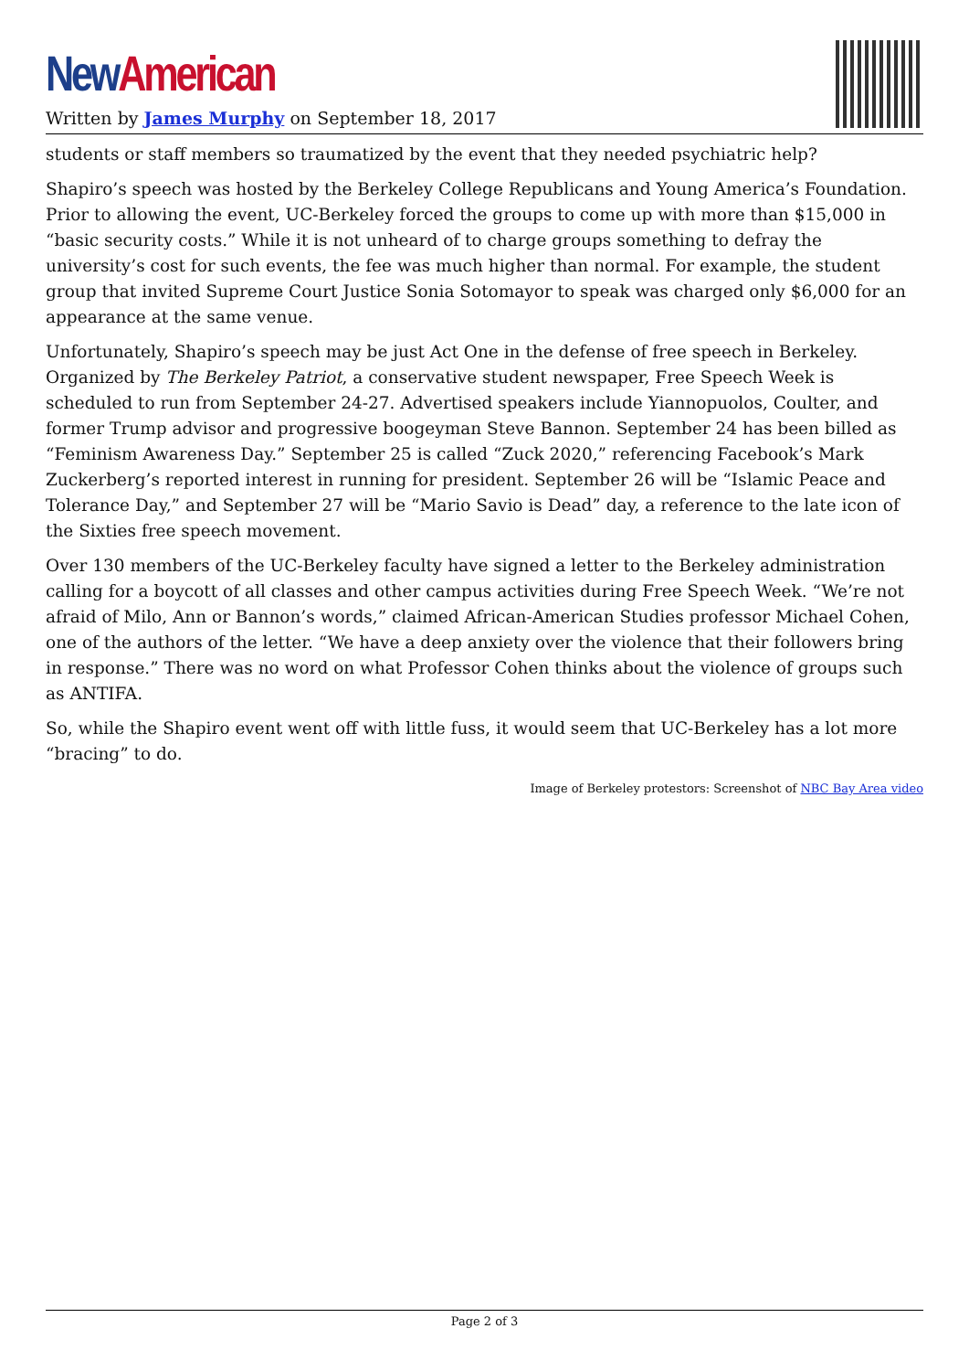New American
Written by James Murphy on September 18, 2017
students or staff members so traumatized by the event that they needed psychiatric help?
Shapiro’s speech was hosted by the Berkeley College Republicans and Young America’s Foundation. Prior to allowing the event, UC-Berkeley forced the groups to come up with more than $15,000 in “basic security costs.” While it is not unheard of to charge groups something to defray the university’s cost for such events, the fee was much higher than normal. For example, the student group that invited Supreme Court Justice Sonia Sotomayor to speak was charged only $6,000 for an appearance at the same venue.
Unfortunately, Shapiro’s speech may be just Act One in the defense of free speech in Berkeley. Organized by The Berkeley Patriot, a conservative student newspaper, Free Speech Week is scheduled to run from September 24-27. Advertised speakers include Yiannopuolos, Coulter, and former Trump advisor and progressive boogeyman Steve Bannon. September 24 has been billed as “Feminism Awareness Day.” September 25 is called “Zuck 2020,” referencing Facebook’s Mark Zuckerberg’s reported interest in running for president. September 26 will be “Islamic Peace and Tolerance Day,” and September 27 will be “Mario Savio is Dead” day, a reference to the late icon of the Sixties free speech movement.
Over 130 members of the UC-Berkeley faculty have signed a letter to the Berkeley administration calling for a boycott of all classes and other campus activities during Free Speech Week. “We’re not afraid of Milo, Ann or Bannon’s words,” claimed African-American Studies professor Michael Cohen, one of the authors of the letter. “We have a deep anxiety over the violence that their followers bring in response.” There was no word on what Professor Cohen thinks about the violence of groups such as ANTIFA.
So, while the Shapiro event went off with little fuss, it would seem that UC-Berkeley has a lot more “bracing” to do.
Image of Berkeley protestors: Screenshot of NBC Bay Area video
Page 2 of 3